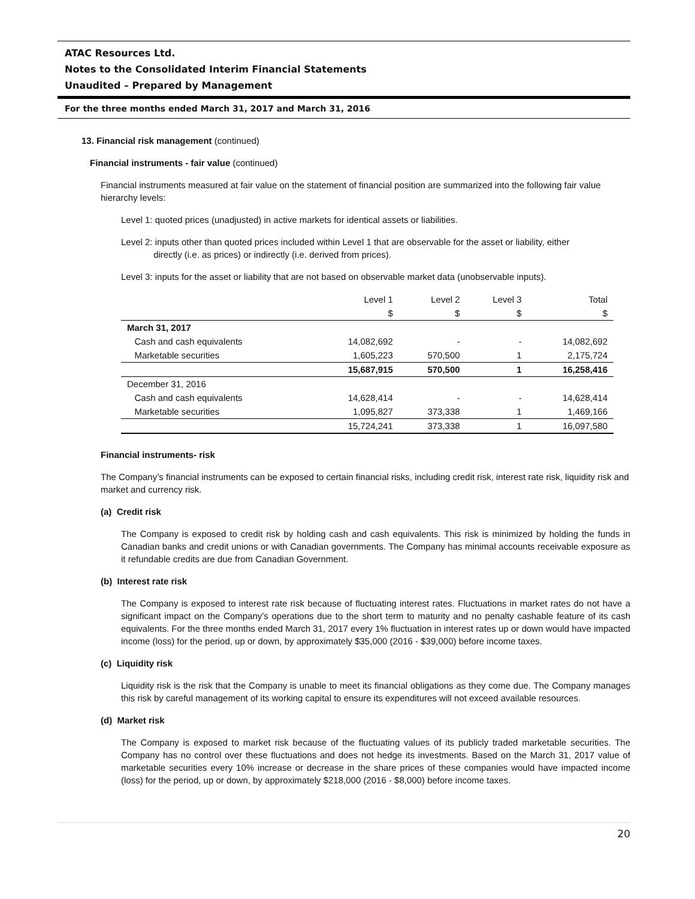ATAC Resources Ltd.
Notes to the Consolidated Interim Financial Statements
Unaudited – Prepared by Management
For the three months ended March 31, 2017 and March 31, 2016
13. Financial risk management (continued)
Financial instruments - fair value (continued)
Financial instruments measured at fair value on the statement of financial position are summarized into the following fair value hierarchy levels:
Level 1: quoted prices (unadjusted) in active markets for identical assets or liabilities.
Level 2: inputs other than quoted prices included within Level 1 that are observable for the asset or liability, either
directly (i.e. as prices) or indirectly (i.e. derived from prices).
Level 3: inputs for the asset or liability that are not based on observable market data (unobservable inputs).
| | Level 1 | Level 2 | Level 3 | Total |
| --- | --- | --- | --- | --- |
| | $ | $ | $ | $ |
| March 31, 2017 | | | | |
| Cash and cash equivalents | 14,082,692 | - | - | 14,082,692 |
| Marketable securities | 1,605,223 | 570,500 | 1 | 2,175,724 |
| | 15,687,915 | 570,500 | 1 | 16,258,416 |
| December 31, 2016 | | | | |
| Cash and cash equivalents | 14,628,414 | - | - | 14,628,414 |
| Marketable securities | 1,095,827 | 373,338 | 1 | 1,469,166 |
| | 15,724,241 | 373,338 | 1 | 16,097,580 |
Financial instruments- risk
The Company’s financial instruments can be exposed to certain financial risks, including credit risk, interest rate risk, liquidity risk and market and currency risk.
(a) Credit risk
The Company is exposed to credit risk by holding cash and cash equivalents. This risk is minimized by holding the funds in Canadian banks and credit unions or with Canadian governments. The Company has minimal accounts receivable exposure as it refundable credits are due from Canadian Government.
(b) Interest rate risk
The Company is exposed to interest rate risk because of fluctuating interest rates. Fluctuations in market rates do not have a significant impact on the Company’s operations due to the short term to maturity and no penalty cashable feature of its cash equivalents. For the three months ended March 31, 2017 every 1% fluctuation in interest rates up or down would have impacted income (loss) for the period, up or down, by approximately $35,000 (2016 - $39,000) before income taxes.
(c) Liquidity risk
Liquidity risk is the risk that the Company is unable to meet its financial obligations as they come due. The Company manages this risk by careful management of its working capital to ensure its expenditures will not exceed available resources.
(d) Market risk
The Company is exposed to market risk because of the fluctuating values of its publicly traded marketable securities. The Company has no control over these fluctuations and does not hedge its investments. Based on the March 31, 2017 value of marketable securities every 10% increase or decrease in the share prices of these companies would have impacted income (loss) for the period, up or down, by approximately $218,000 (2016 - $8,000) before income taxes.
20